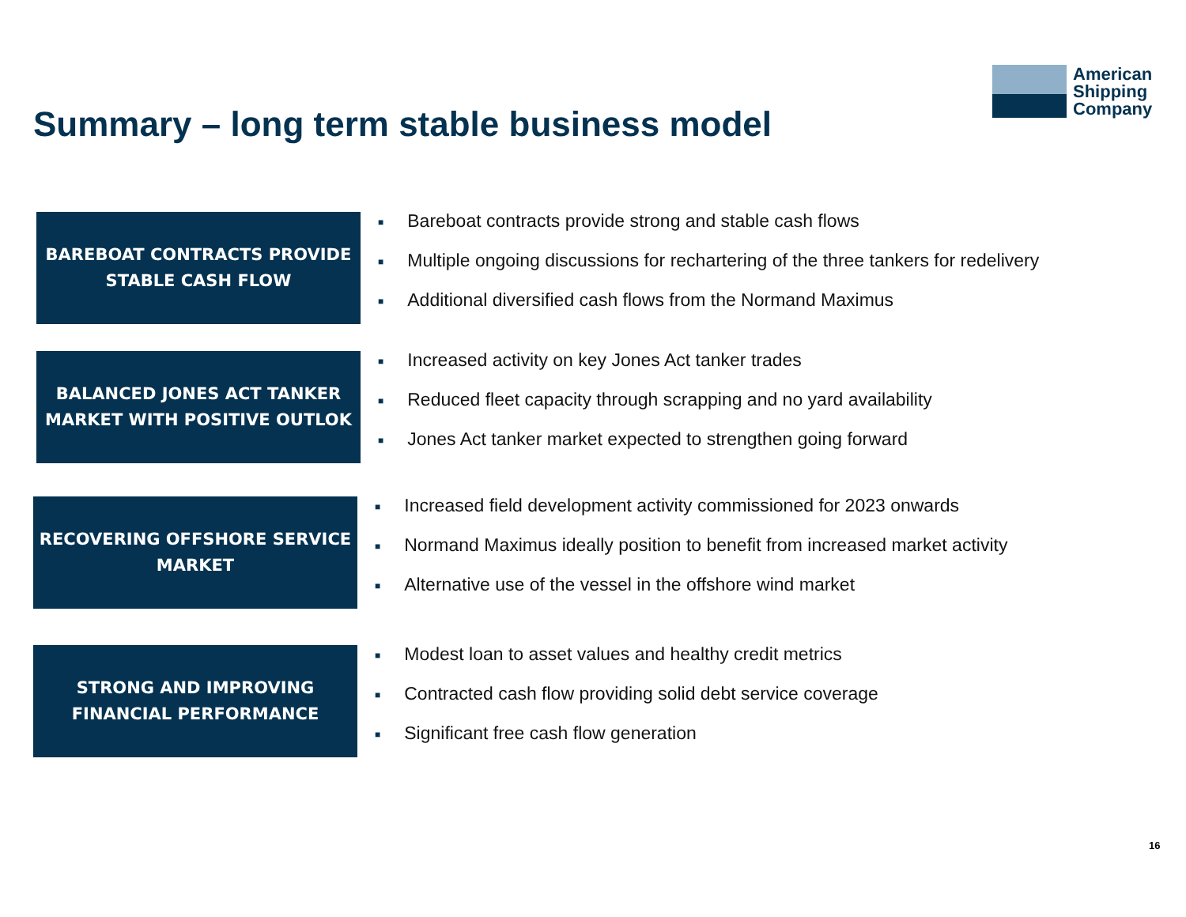American
Shipping
Company
Summary – long term stable business model
BAREBOAT CONTRACTS PROVIDE
STABLE CASH FLOW
■ Bareboat contracts provide strong and stable cash flows
■ Multiple ongoing discussions for rechartering of the three tankers for redelivery
■ Additional diversified cash flows from the Normand Maximus
BALANCED JONES ACT TANKER
MARKET WITH POSITIVE OUTLOK
■ Increased activity on key Jones Act tanker trades
■ Reduced fleet capacity through scrapping and no yard availability
■ Jones Act tanker market expected to strengthen going forward
RECOVERING OFFSHORE SERVICE
MARKET
■ Increased field development activity commissioned for 2023 onwards
■ Normand Maximus ideally position to benefit from increased market activity
■ Alternative use of the vessel in the offshore wind market
STRONG AND IMPROVING
FINANCIAL PERFORMANCE
■ Modest loan to asset values and healthy credit metrics
■ Contracted cash flow providing solid debt service coverage
■ Significant free cash flow generation
16